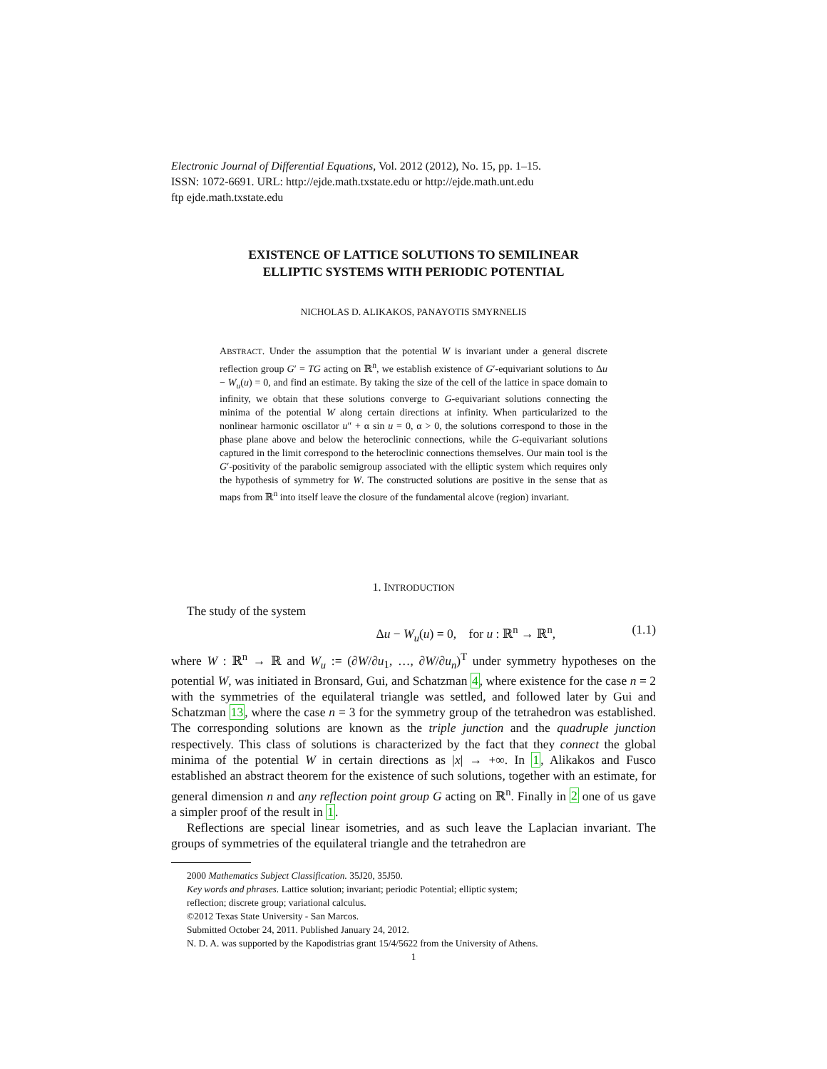Electronic Journal of Differential Equations, Vol. 2012 (2012), No. 15, pp. 1–15.
ISSN: 1072-6691. URL: http://ejde.math.txstate.edu or http://ejde.math.unt.edu
ftp ejde.math.txstate.edu
EXISTENCE OF LATTICE SOLUTIONS TO SEMILINEAR
ELLIPTIC SYSTEMS WITH PERIODIC POTENTIAL
NICHOLAS D. ALIKAKOS, PANAYOTIS SMYRNELIS
ABSTRACT. Under the assumption that the potential W is invariant under a general discrete reflection group G′ = TG acting on ℝ<sup>n</sup>, we establish existence of G′-equivariant solutions to Δu − W<sub>u</sub>(u) = 0, and find an estimate. By taking the size of the cell of the lattice in space domain to infinity, we obtain that these solutions converge to G-equivariant solutions connecting the minima of the potential W along certain directions at infinity. When particularized to the nonlinear harmonic oscillator u″ + α sin u = 0, α > 0, the solutions correspond to those in the phase plane above and below the heteroclinic connections, while the G-equivariant solutions captured in the limit correspond to the heteroclinic connections themselves. Our main tool is the G′-positivity of the parabolic semigroup associated with the elliptic system which requires only the hypothesis of symmetry for W. The constructed solutions are positive in the sense that as maps from ℝ<sup>n</sup> into itself leave the closure of the fundamental alcove (region) invariant.
1. INTRODUCTION
The study of the system
Δu − W<sub>u</sub>(u) = 0, for u : ℝ<sup>n</sup> → ℝ<sup>n</sup>, (1.1)
where W : ℝ<sup>n</sup> → ℝ and W<sub>u</sub> := (∂W/∂u<sub>1</sub>, …, ∂W/∂u<sub>n</sub>)<sup>T</sup> under symmetry hypotheses on the potential W, was initiated in Bronsard, Gui, and Schatzman 4, where existence for the case n = 2 with the symmetries of the equilateral triangle was settled, and followed later by Gui and Schatzman 13, where the case n = 3 for the symmetry group of the tetrahedron was established. The corresponding solutions are known as the triple junction and the quadruple junction respectively. This class of solutions is characterized by the fact that they connect the global minima of the potential W in certain directions as |x| → +∞. In 1, Alikakos and Fusco established an abstract theorem for the existence of such solutions, together with an estimate, for general dimension n and any reflection point group G acting on ℝ<sup>n</sup>. Finally in 2 one of us gave a simpler proof of the result in 1.
Reflections are special linear isometries, and as such leave the Laplacian invariant. The groups of symmetries of the equilateral triangle and the tetrahedron are
2000 Mathematics Subject Classification. 35J20, 35J50.
Key words and phrases. Lattice solution; invariant; periodic Potential; elliptic system;
reflection; discrete group; variational calculus.
©2012 Texas State University - San Marcos.
Submitted October 24, 2011. Published January 24, 2012.
N. D. A. was supported by the Kapodistrias grant 15/4/5622 from the University of Athens.
1